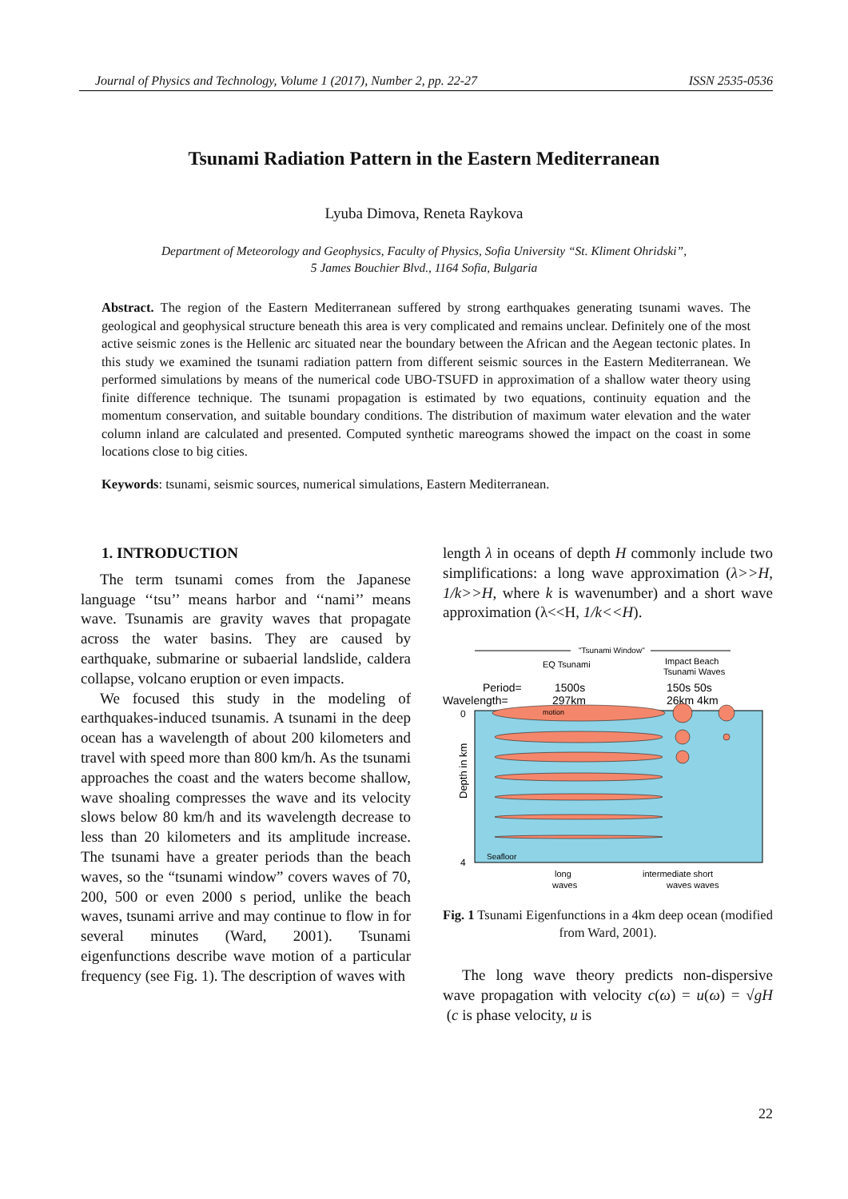Journal of Physics and Technology, Volume 1 (2017), Number 2, pp. 22-27 ISSN 2535-0536
Tsunami Radiation Pattern in the Eastern Mediterranean
Lyuba Dimova, Reneta Raykova
Department of Meteorology and Geophysics, Faculty of Physics, Sofia University “St. Kliment Ohridski”,
5 James Bouchier Blvd., 1164 Sofia, Bulgaria
Abstract. The region of the Eastern Mediterranean suffered by strong earthquakes generating tsunami waves. The geological and geophysical structure beneath this area is very complicated and remains unclear. Definitely one of the most active seismic zones is the Hellenic arc situated near the boundary between the African and the Aegean tectonic plates. In this study we examined the tsunami radiation pattern from different seismic sources in the Eastern Mediterranean. We performed simulations by means of the numerical code UBO-TSUFD in approximation of a shallow water theory using finite difference technique. The tsunami propagation is estimated by two equations, continuity equation and the momentum conservation, and suitable boundary conditions. The distribution of maximum water elevation and the water column inland are calculated and presented. Computed synthetic mareograms showed the impact on the coast in some locations close to big cities.
Keywords: tsunami, seismic sources, numerical simulations, Eastern Mediterranean.
1. INTRODUCTION
The term tsunami comes from the Japanese language ‘‘tsu’’ means harbor and ‘‘nami’’ means wave. Tsunamis are gravity waves that propagate across the water basins. They are caused by earthquake, submarine or subaerial landslide, caldera collapse, volcano eruption or even impacts.
We focused this study in the modeling of earthquakes-induced tsunamis. A tsunami in the deep ocean has a wavelength of about 200 kilometers and travel with speed more than 800 km/h. As the tsunami approaches the coast and the waters become shallow, wave shoaling compresses the wave and its velocity slows below 80 km/h and its wavelength decrease to less than 20 kilometers and its amplitude increase. The tsunami have a greater periods than the beach waves, so the “tsunami window” covers waves of 70, 200, 500 or even 2000 s period, unlike the beach waves, tsunami arrive and may continue to flow in for several minutes (Ward, 2001). Tsunami eigenfunctions describe wave motion of a particular frequency (see Fig. 1). The description of waves with
length λ in oceans of depth H commonly include two simplifications: a long wave approximation (λ>>H, 1/k>>H, where k is wavenumber) and a short wave approximation (λ<<H, 1/k<<H).
"Tsunami Window"
EQ Tsunami
Impact Beach
Tsunami Waves
Period=
1500s
150s 50s
Wavelength=
297km
26km 4km
0
4
Depth in km
motion
Seafloor
long
intermediate short
waves
waves waves
Fig. 1 Tsunami Eigenfunctions in a 4km deep ocean (modified from Ward, 2001).
The long wave theory predicts non-dispersive wave propagation with velocity c(ω) = u(ω) = √gH (c is phase velocity, u is
22